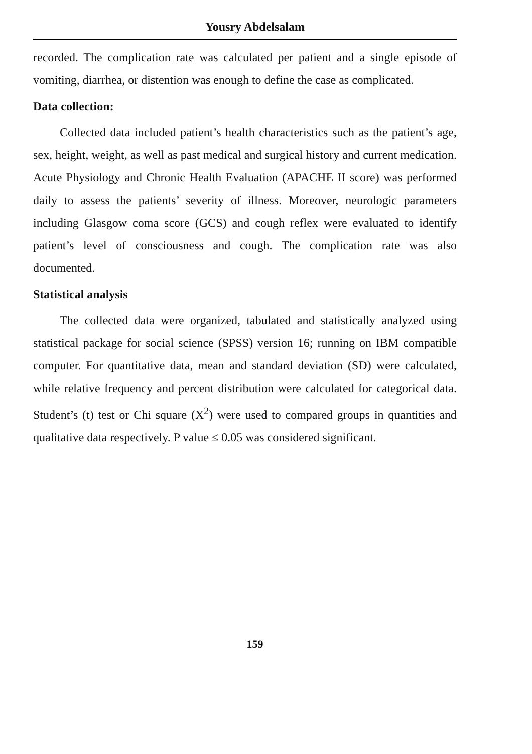Yousry Abdelsalam
recorded. The complication rate was calculated per patient and a single episode of vomiting, diarrhea, or distention was enough to define the case as complicated.
Data collection:
Collected data included patient’s health characteristics such as the patient’s age, sex, height, weight, as well as past medical and surgical history and current medication. Acute Physiology and Chronic Health Evaluation (APACHE II score) was performed daily to assess the patients’ severity of illness. Moreover, neurologic parameters including Glasgow coma score (GCS) and cough reflex were evaluated to identify patient’s level of consciousness and cough. The complication rate was also documented.
Statistical analysis
The collected data were organized, tabulated and statistically analyzed using statistical package for social science (SPSS) version 16; running on IBM compatible computer. For quantitative data, mean and standard deviation (SD) were calculated, while relative frequency and percent distribution were calculated for categorical data. Student’s (t) test or Chi square (X<sup>2</sup>) were used to compared groups in quantities and qualitative data respectively. P value ≤ 0.05 was considered significant.
159